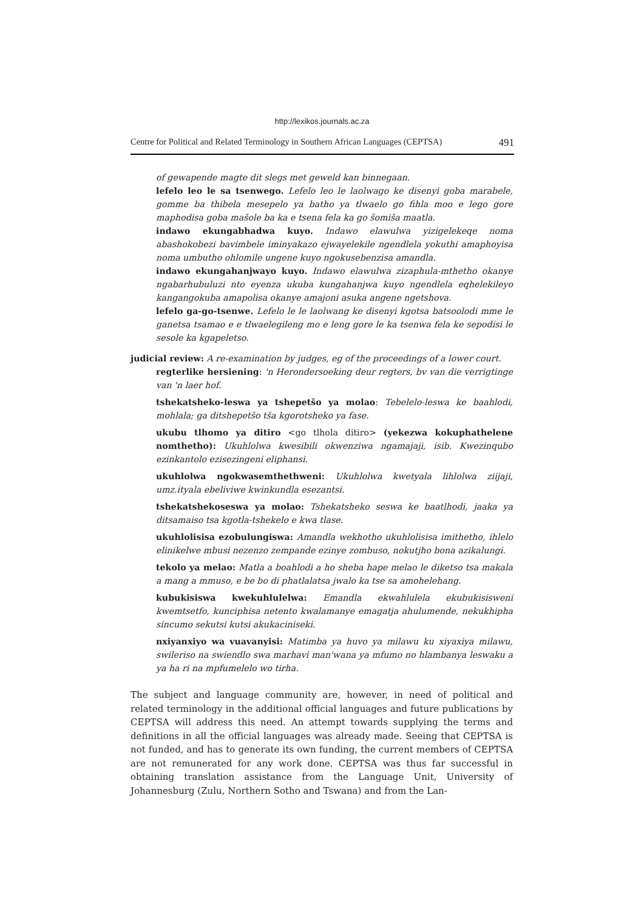http://lexikos.journals.ac.za
Centre for Political and Related Terminology in Southern African Languages (CEPTSA) 491
of gewapende magte dit slegs met geweld kan binnegaan.
lefelo leo le sa tsenwego. Lefelo leo le laolwago ke disenyi goba marabele, gomme ba thibela mesepelo ya batho ya tlwaelo go fihla moo e lego gore maphodisa goba mašole ba ka e tsena fela ka go šomiša maatla.
indawo ekungabhadwa kuyo. Indawo elawulwa yizigelekeqe noma abashokobezi bavimbele iminyakazo ejwayelekile ngendlela yokuthi amaphoyisa noma umbutho ohlomile ungene kuyo ngokusebenzisa amandla.
indawo ekungahanjwayo kuyo. Indawo elawulwa zizaphula-mthetho okanye ngabarhubuluzi nto eyenza ukuba kungahanjwa kuyo ngendlela eqhelekileyo kangangokuba amapolisa okanye amajoni asuka angene ngetshova.
lefelo ga-go-tsenwe. Lefelo le le laolwang ke disenyi kgotsa batsoolodi mme le ganetsa tsamao e e tlwaelegileng mo e leng gore le ka tsenwa fela ke sepodisi le sesole ka kgapeletso.
judicial review: A re-examination by judges, eg of the proceedings of a lower court.
regterlike hersiening: 'n Herondersoeking deur regters, bv van die verrigtinge van 'n laer hof.
tshekatsheko-leswa ya tshepetšo ya molao: Tebelelo-leswa ke baahlodi, mohlala; ga ditshepetšo tša kgorotsheko ya fase.
ukubu tlhomo ya ditiro <go tlhola ditiro> (yekezwa kokuphathelene nomthetho): Ukuhlolwa kwesibili okwenziwa ngamajaji, isib. Kwezinqubo ezinkantolo ezisezingeni eliphansi.
ukuhlolwa ngokwasemthethweni: Ukuhlolwa kwetyala lihlolwa ziijaji, umz.ityala ebeliviwe kwinkundla esezantsi.
tshekatshekoseswa ya molao: Tshekatsheko seswa ke baatlhodi, jaaka ya ditsamaiso tsa kgotla-tshekelo e kwa tlase.
ukuhlolisisa ezobulungiswa: Amandla wekhotho ukuhlolisisa imithetho, ihlelo elinikelwe mbusi nezenzo zempande ezinye zombuso, nokutjho bona azikalungi.
tekolo ya melao: Matla a boahlodi a ho sheba hape melao le diketso tsa makala a mang a mmuso, e be bo di phatlalatsa jwalo ka tse sa amohelehang.
kubukisiswa kwekuhlulelwa: Emandla ekwahlulela ekubukisisweni kwemtsetfo, kunciphisa netento kwalamanye emagatja ahulumende, nekukhipha sincumo sekutsi kutsi akukaciniseki.
nxiyanxiyo wa vuavanyisi: Matimba ya huvo ya milawu ku xiyaxiya milawu, swileriso na swiendlo swa marhavi man'wana ya mfumo no hlambanya leswaku a ya ha ri na mpfumelelo wo tirha.
The subject and language community are, however, in need of political and related terminology in the additional official languages and future publications by CEPTSA will address this need. An attempt towards supplying the terms and definitions in all the official languages was already made. Seeing that CEPTSA is not funded, and has to generate its own funding, the current members of CEPTSA are not remunerated for any work done. CEPTSA was thus far successful in obtaining translation assistance from the Language Unit, University of Johannesburg (Zulu, Northern Sotho and Tswana) and from the Lan-